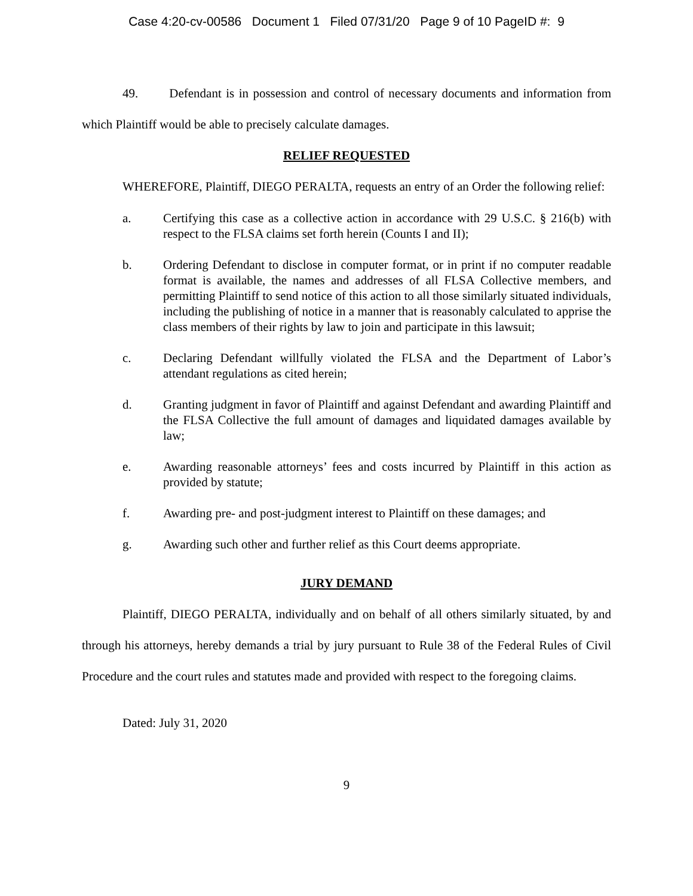Case 4:20-cv-00586 Document 1 Filed 07/31/20 Page 9 of 10 PageID #: 9
49. Defendant is in possession and control of necessary documents and information from which Plaintiff would be able to precisely calculate damages.
RELIEF REQUESTED
WHEREFORE, Plaintiff, DIEGO PERALTA, requests an entry of an Order the following relief:
a. Certifying this case as a collective action in accordance with 29 U.S.C. § 216(b) with respect to the FLSA claims set forth herein (Counts I and II);
b. Ordering Defendant to disclose in computer format, or in print if no computer readable format is available, the names and addresses of all FLSA Collective members, and permitting Plaintiff to send notice of this action to all those similarly situated individuals, including the publishing of notice in a manner that is reasonably calculated to apprise the class members of their rights by law to join and participate in this lawsuit;
c. Declaring Defendant willfully violated the FLSA and the Department of Labor’s attendant regulations as cited herein;
d. Granting judgment in favor of Plaintiff and against Defendant and awarding Plaintiff and the FLSA Collective the full amount of damages and liquidated damages available by law;
e. Awarding reasonable attorneys’ fees and costs incurred by Plaintiff in this action as provided by statute;
f. Awarding pre- and post-judgment interest to Plaintiff on these damages; and
g. Awarding such other and further relief as this Court deems appropriate.
JURY DEMAND
Plaintiff, DIEGO PERALTA, individually and on behalf of all others similarly situated, by and through his attorneys, hereby demands a trial by jury pursuant to Rule 38 of the Federal Rules of Civil Procedure and the court rules and statutes made and provided with respect to the foregoing claims.
Dated: July 31, 2020
9